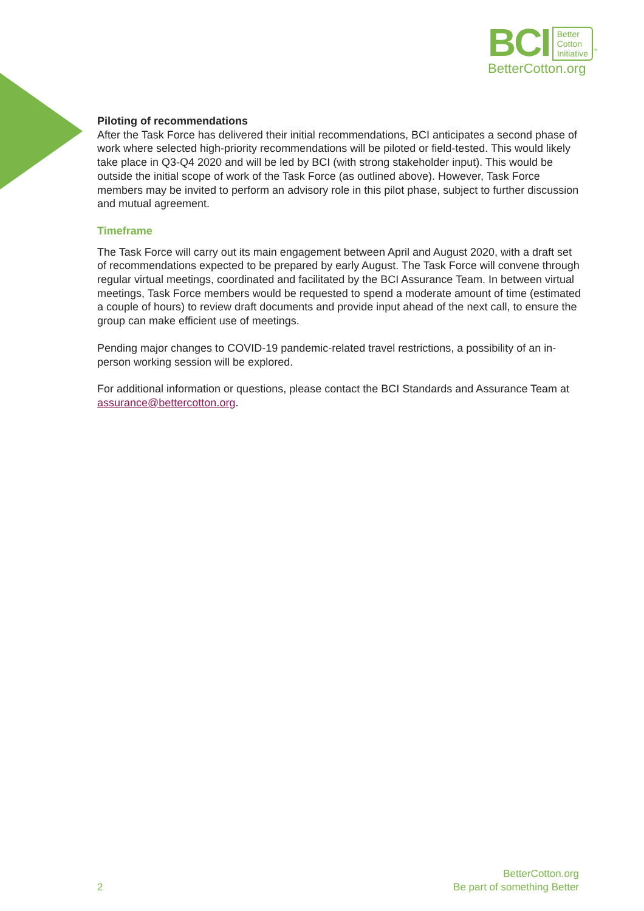BCI Better
Cotton
Initiative<sup>™</sup>
BetterCotton.org
Piloting of recommendations
After the Task Force has delivered their initial recommendations, BCI anticipates a second phase of work where selected high-priority recommendations will be piloted or field-tested. This would likely take place in Q3-Q4 2020 and will be led by BCI (with strong stakeholder input). This would be outside the initial scope of work of the Task Force (as outlined above). However, Task Force members may be invited to perform an advisory role in this pilot phase, subject to further discussion and mutual agreement.
Timeframe
The Task Force will carry out its main engagement between April and August 2020, with a draft set of recommendations expected to be prepared by early August. The Task Force will convene through regular virtual meetings, coordinated and facilitated by the BCI Assurance Team. In between virtual meetings, Task Force members would be requested to spend a moderate amount of time (estimated a couple of hours) to review draft documents and provide input ahead of the next call, to ensure the group can make efficient use of meetings.
Pending major changes to COVID-19 pandemic-related travel restrictions, a possibility of an in-person working session will be explored.
For additional information or questions, please contact the BCI Standards and Assurance Team at assurance@bettercotton.org.
2
BetterCotton.org
Be part of something Better